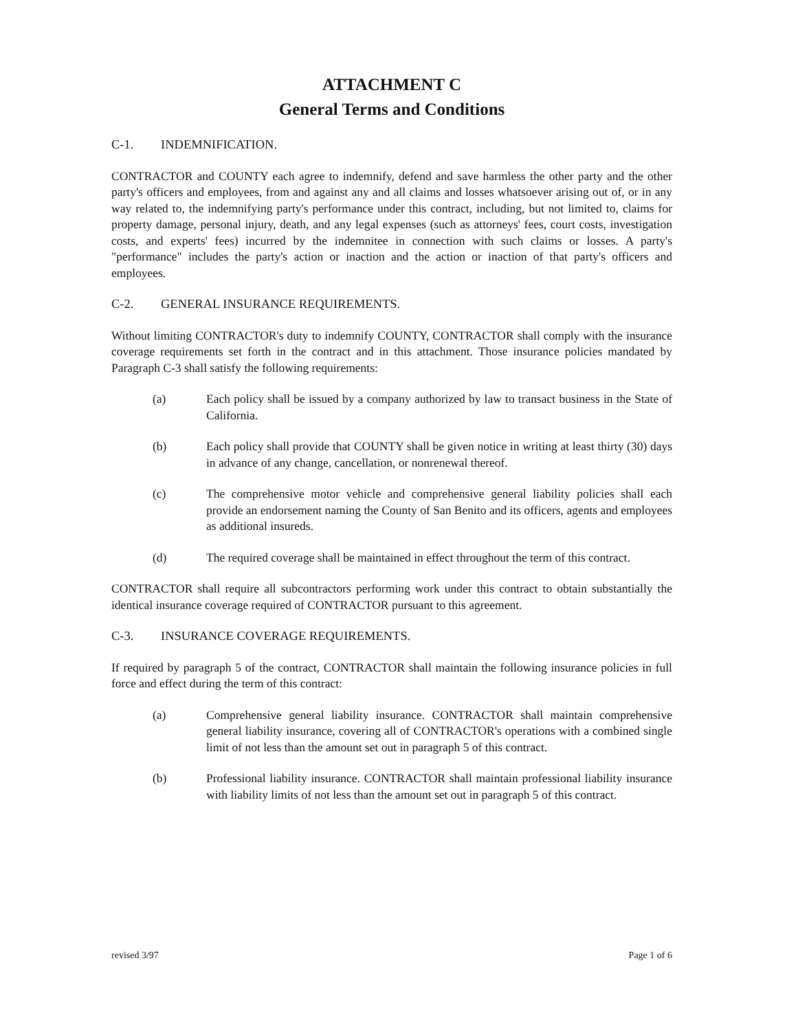ATTACHMENT C
General Terms and Conditions
C-1. INDEMNIFICATION.
CONTRACTOR and COUNTY each agree to indemnify, defend and save harmless the other party and the other party's officers and employees, from and against any and all claims and losses whatsoever arising out of, or in any way related to, the indemnifying party's performance under this contract, including, but not limited to, claims for property damage, personal injury, death, and any legal expenses (such as attorneys' fees, court costs, investigation costs, and experts' fees) incurred by the indemnitee in connection with such claims or losses. A party's "performance" includes the party's action or inaction and the action or inaction of that party's officers and employees.
C-2. GENERAL INSURANCE REQUIREMENTS.
Without limiting CONTRACTOR's duty to indemnify COUNTY, CONTRACTOR shall comply with the insurance coverage requirements set forth in the contract and in this attachment. Those insurance policies mandated by Paragraph C-3 shall satisfy the following requirements:
(a) Each policy shall be issued by a company authorized by law to transact business in the State of California.
(b) Each policy shall provide that COUNTY shall be given notice in writing at least thirty (30) days in advance of any change, cancellation, or nonrenewal thereof.
(c) The comprehensive motor vehicle and comprehensive general liability policies shall each provide an endorsement naming the County of San Benito and its officers, agents and employees as additional insureds.
(d) The required coverage shall be maintained in effect throughout the term of this contract.
CONTRACTOR shall require all subcontractors performing work under this contract to obtain substantially the identical insurance coverage required of CONTRACTOR pursuant to this agreement.
C-3. INSURANCE COVERAGE REQUIREMENTS.
If required by paragraph 5 of the contract, CONTRACTOR shall maintain the following insurance policies in full force and effect during the term of this contract:
(a) Comprehensive general liability insurance. CONTRACTOR shall maintain comprehensive general liability insurance, covering all of CONTRACTOR's operations with a combined single limit of not less than the amount set out in paragraph 5 of this contract.
(b) Professional liability insurance. CONTRACTOR shall maintain professional liability insurance with liability limits of not less than the amount set out in paragraph 5 of this contract.
revised 3/97 Page 1 of 6